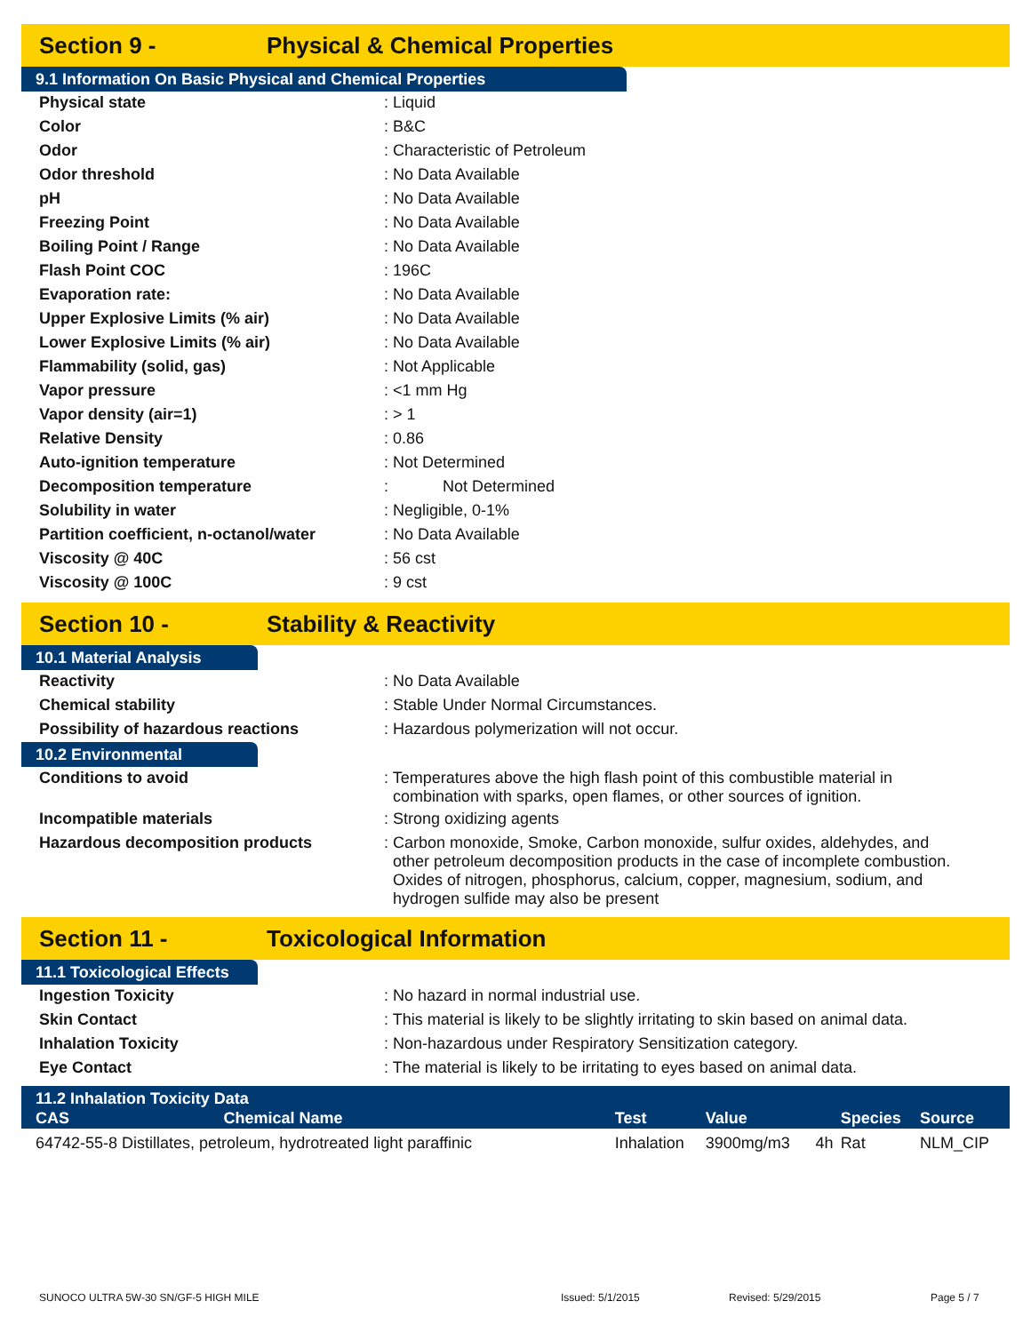Section 9 - Physical & Chemical Properties
9.1 Information On Basic Physical and Chemical Properties
| Physical state | : Liquid |
| Color | : B&C |
| Odor | : Characteristic of Petroleum |
| Odor threshold | : No Data Available |
| pH | : No Data Available |
| Freezing Point | : No Data Available |
| Boiling Point / Range | : No Data Available |
| Flash Point COC | : 196C |
| Evaporation rate: | : No Data Available |
| Upper Explosive Limits (% air) | : No Data Available |
| Lower Explosive Limits (% air) | : No Data Available |
| Flammability (solid, gas) | : Not Applicable |
| Vapor pressure | : <1 mm Hg |
| Vapor density (air=1) | : > 1 |
| Relative Density | : 0.86 |
| Auto-ignition temperature | : Not Determined |
| Decomposition temperature | : Not Determined |
| Solubility in water | : Negligible, 0-1% |
| Partition coefficient, n-octanol/water | : No Data Available |
| Viscosity @ 40C | : 56 cst |
| Viscosity @ 100C | : 9 cst |
Section 10 - Stability & Reactivity
10.1 Material Analysis
| Reactivity | : No Data Available |
| Chemical stability | : Stable Under Normal Circumstances. |
| Possibility of hazardous reactions | : Hazardous polymerization will not occur. |
10.2 Environmental
| Conditions to avoid | : Temperatures above the high flash point of this combustible material in combination with sparks, open flames, or other sources of ignition. |
| Incompatible materials | : Strong oxidizing agents |
| Hazardous decomposition products | : Carbon monoxide, Smoke, Carbon monoxide, sulfur oxides, aldehydes, and other petroleum decomposition products in the case of incomplete combustion. Oxides of nitrogen, phosphorus, calcium, copper, magnesium, sodium, and hydrogen sulfide may also be present |
Section 11 - Toxicological Information
11.1 Toxicological Effects
| Ingestion Toxicity | : No hazard in normal industrial use. |
| Skin Contact | : This material is likely to be slightly irritating to skin based on animal data. |
| Inhalation Toxicity | : Non-hazardous under Respiratory Sensitization category. |
| Eye Contact | : The material is likely to be irritating to eyes based on animal data. |
| 11.2 Inhalation Toxicity Data | | | | | | |
| --- | --- | --- | --- | --- | --- | --- |
| CAS | Chemical Name | Test | Value | | Species | Source |
| 64742-55-8 Distillates, petroleum, hydrotreated light paraffinic | | Inhalation | 3900mg/m3 | 4h | Rat | NLM_CIP |
SUNOCO ULTRA 5W-30 SN/GF-5 HIGH MILE Issued: 5/1/2015 Revised: 5/29/2015 Page 5 / 7